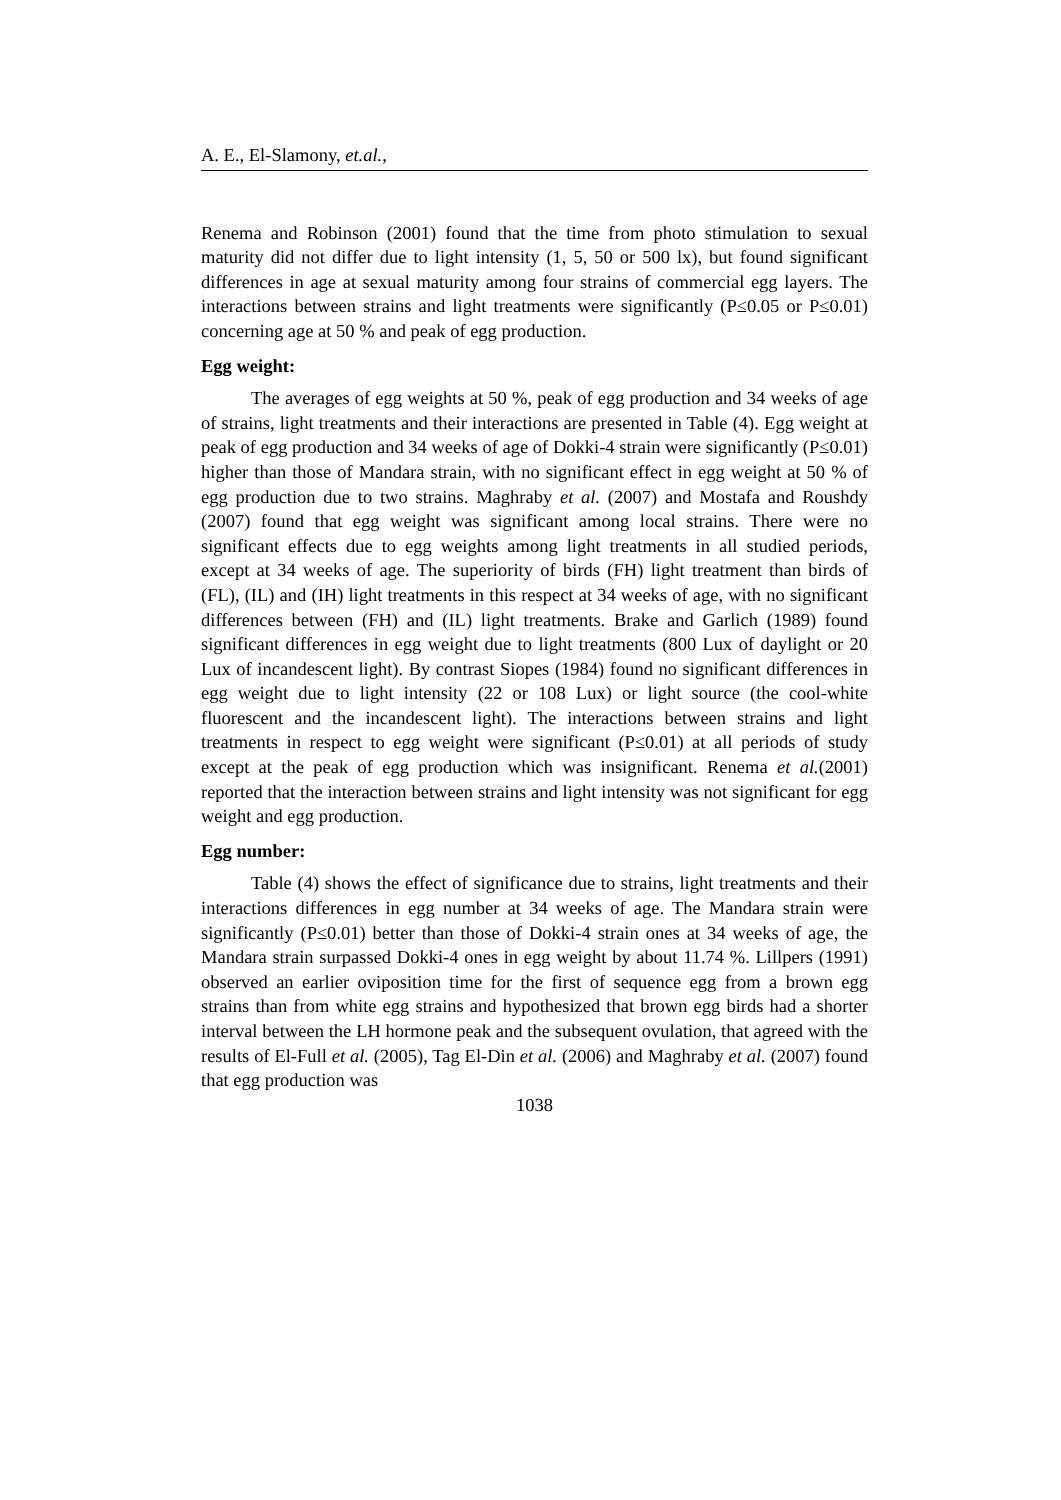A. E., El-Slamony, et.al.,
Renema and Robinson (2001) found that the time from photo stimulation to sexual maturity did not differ due to light intensity (1, 5, 50 or 500 lx), but found significant differences in age at sexual maturity among four strains of commercial egg layers. The interactions between strains and light treatments were significantly (P≤0.05 or P≤0.01) concerning age at 50 % and peak of egg production.
Egg weight:
The averages of egg weights at 50 %, peak of egg production and 34 weeks of age of strains, light treatments and their interactions are presented in Table (4). Egg weight at peak of egg production and 34 weeks of age of Dokki-4 strain were significantly (P≤0.01) higher than those of Mandara strain, with no significant effect in egg weight at 50 % of egg production due to two strains. Maghraby et al. (2007) and Mostafa and Roushdy (2007) found that egg weight was significant among local strains. There were no significant effects due to egg weights among light treatments in all studied periods, except at 34 weeks of age. The superiority of birds (FH) light treatment than birds of (FL), (IL) and (IH) light treatments in this respect at 34 weeks of age, with no significant differences between (FH) and (IL) light treatments. Brake and Garlich (1989) found significant differences in egg weight due to light treatments (800 Lux of daylight or 20 Lux of incandescent light). By contrast Siopes (1984) found no significant differences in egg weight due to light intensity (22 or 108 Lux) or light source (the cool-white fluorescent and the incandescent light). The interactions between strains and light treatments in respect to egg weight were significant (P≤0.01) at all periods of study except at the peak of egg production which was insignificant. Renema et al.(2001) reported that the interaction between strains and light intensity was not significant for egg weight and egg production.
Egg number:
Table (4) shows the effect of significance due to strains, light treatments and their interactions differences in egg number at 34 weeks of age. The Mandara strain were significantly (P≤0.01) better than those of Dokki-4 strain ones at 34 weeks of age, the Mandara strain surpassed Dokki-4 ones in egg weight by about 11.74 %. Lillpers (1991) observed an earlier oviposition time for the first of sequence egg from a brown egg strains than from white egg strains and hypothesized that brown egg birds had a shorter interval between the LH hormone peak and the subsequent ovulation, that agreed with the results of El-Full et al. (2005), Tag El-Din et al. (2006) and Maghraby et al. (2007) found that egg production was
1038